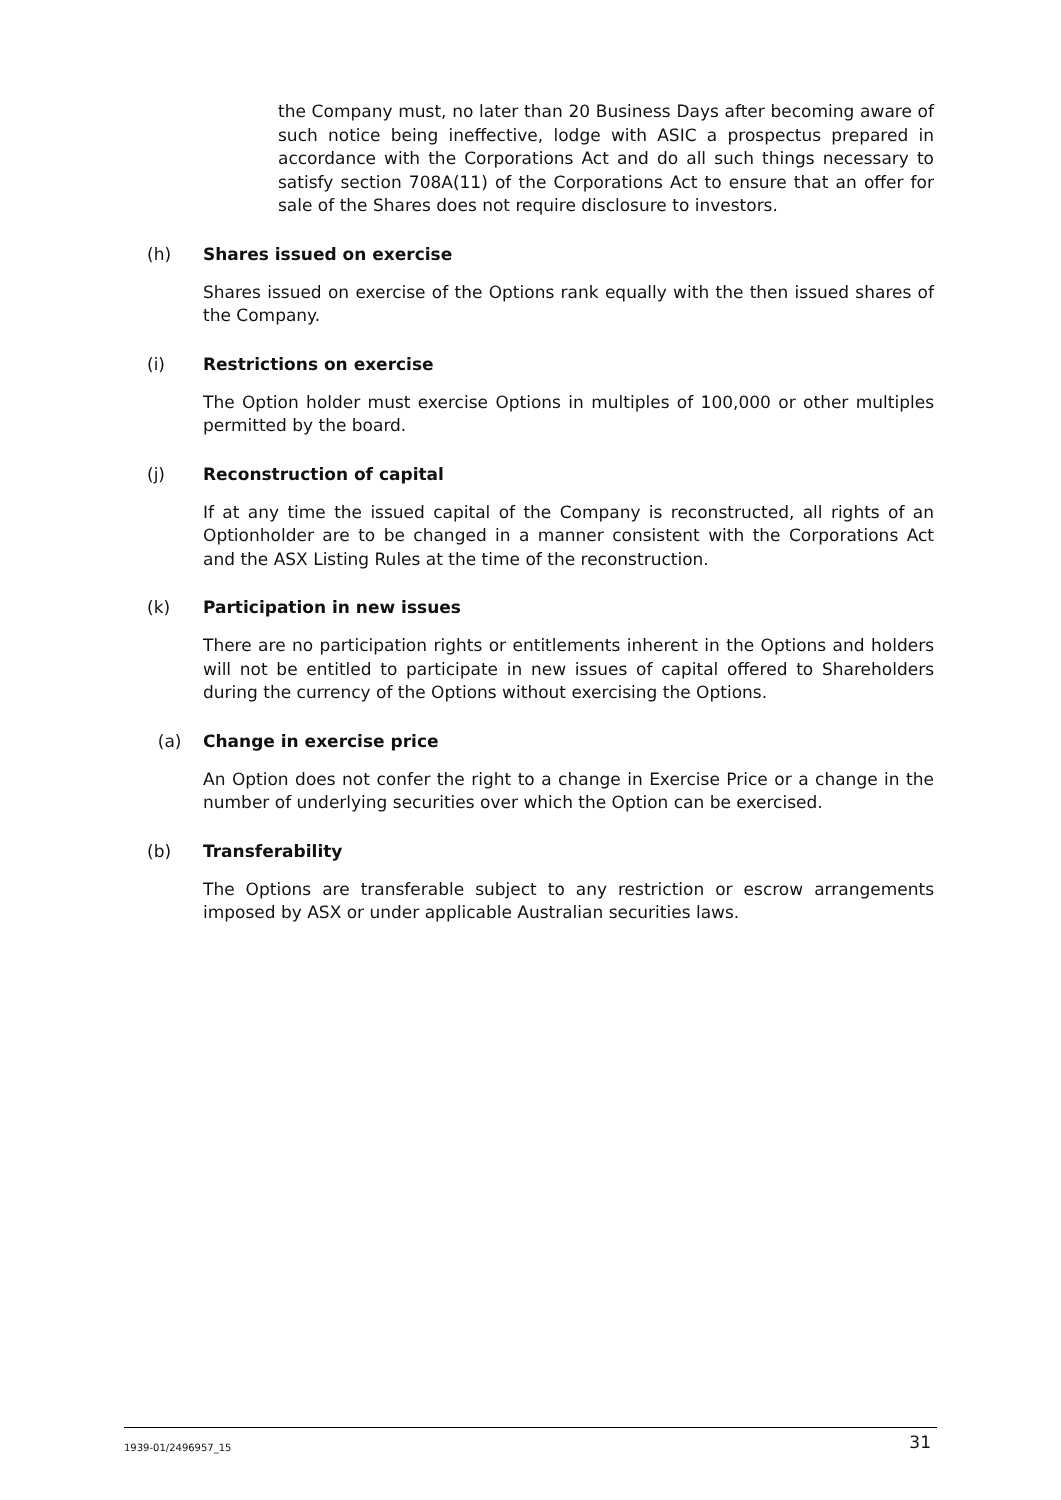the Company must, no later than 20 Business Days after becoming aware of such notice being ineffective, lodge with ASIC a prospectus prepared in accordance with the Corporations Act and do all such things necessary to satisfy section 708A(11) of the Corporations Act to ensure that an offer for sale of the Shares does not require disclosure to investors.
(h) Shares issued on exercise
Shares issued on exercise of the Options rank equally with the then issued shares of the Company.
(i) Restrictions on exercise
The Option holder must exercise Options in multiples of 100,000 or other multiples permitted by the board.
(j) Reconstruction of capital
If at any time the issued capital of the Company is reconstructed, all rights of an Optionholder are to be changed in a manner consistent with the Corporations Act and the ASX Listing Rules at the time of the reconstruction.
(k) Participation in new issues
There are no participation rights or entitlements inherent in the Options and holders will not be entitled to participate in new issues of capital offered to Shareholders during the currency of the Options without exercising the Options.
(a) Change in exercise price
An Option does not confer the right to a change in Exercise Price or a change in the number of underlying securities over which the Option can be exercised.
(b) Transferability
The Options are transferable subject to any restriction or escrow arrangements imposed by ASX or under applicable Australian securities laws.
1939-01/2496957_15 31